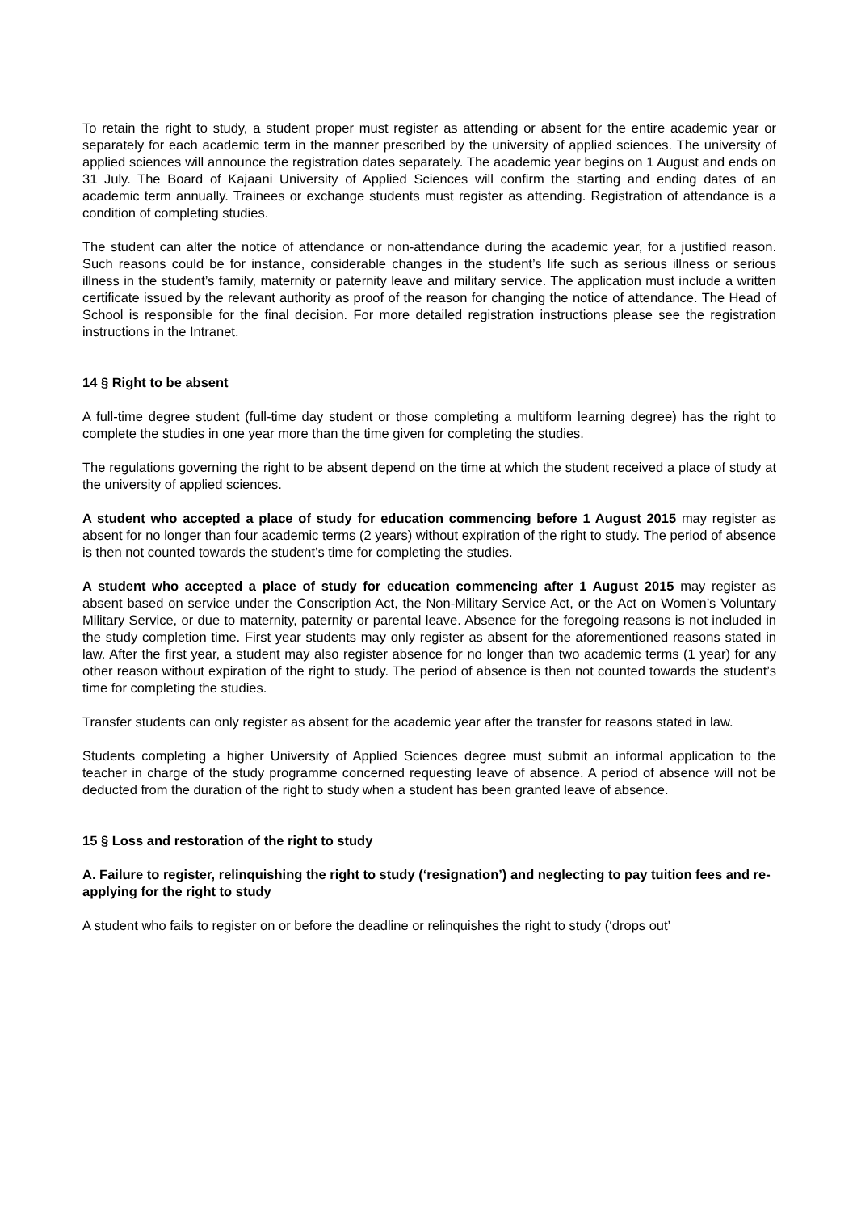To retain the right to study, a student proper must register as attending or absent for the entire academic year or separately for each academic term in the manner prescribed by the university of applied sciences. The university of applied sciences will announce the registration dates separately. The academic year begins on 1 August and ends on 31 July. The Board of Kajaani University of Applied Sciences will confirm the starting and ending dates of an academic term annually. Trainees or exchange students must register as attending. Registration of attendance is a condition of completing studies.
The student can alter the notice of attendance or non-attendance during the academic year, for a justified reason. Such reasons could be for instance, considerable changes in the student’s life such as serious illness or serious illness in the student’s family, maternity or paternity leave and military service. The application must include a written certificate issued by the relevant authority as proof of the reason for changing the notice of attendance. The Head of School is responsible for the final decision. For more detailed registration instructions please see the registration instructions in the Intranet.
14 § Right to be absent
A full-time degree student (full-time day student or those completing a multiform learning degree) has the right to complete the studies in one year more than the time given for completing the studies.
The regulations governing the right to be absent depend on the time at which the student received a place of study at the university of applied sciences.
A student who accepted a place of study for education commencing before 1 August 2015 may register as absent for no longer than four academic terms (2 years) without expiration of the right to study. The period of absence is then not counted towards the student’s time for completing the studies.
A student who accepted a place of study for education commencing after 1 August 2015 may register as absent based on service under the Conscription Act, the Non-Military Service Act, or the Act on Women’s Voluntary Military Service, or due to maternity, paternity or parental leave. Absence for the foregoing reasons is not included in the study completion time. First year students may only register as absent for the aforementioned reasons stated in law. After the first year, a student may also register absence for no longer than two academic terms (1 year) for any other reason without expiration of the right to study. The period of absence is then not counted towards the student’s time for completing the studies.
Transfer students can only register as absent for the academic year after the transfer for reasons stated in law.
Students completing a higher University of Applied Sciences degree must submit an informal application to the teacher in charge of the study programme concerned requesting leave of absence. A period of absence will not be deducted from the duration of the right to study when a student has been granted leave of absence.
15 § Loss and restoration of the right to study
A. Failure to register, relinquishing the right to study (‘resignation’) and neglecting to pay tuition fees and re-applying for the right to study
A student who fails to register on or before the deadline or relinquishes the right to study (‘drops out’